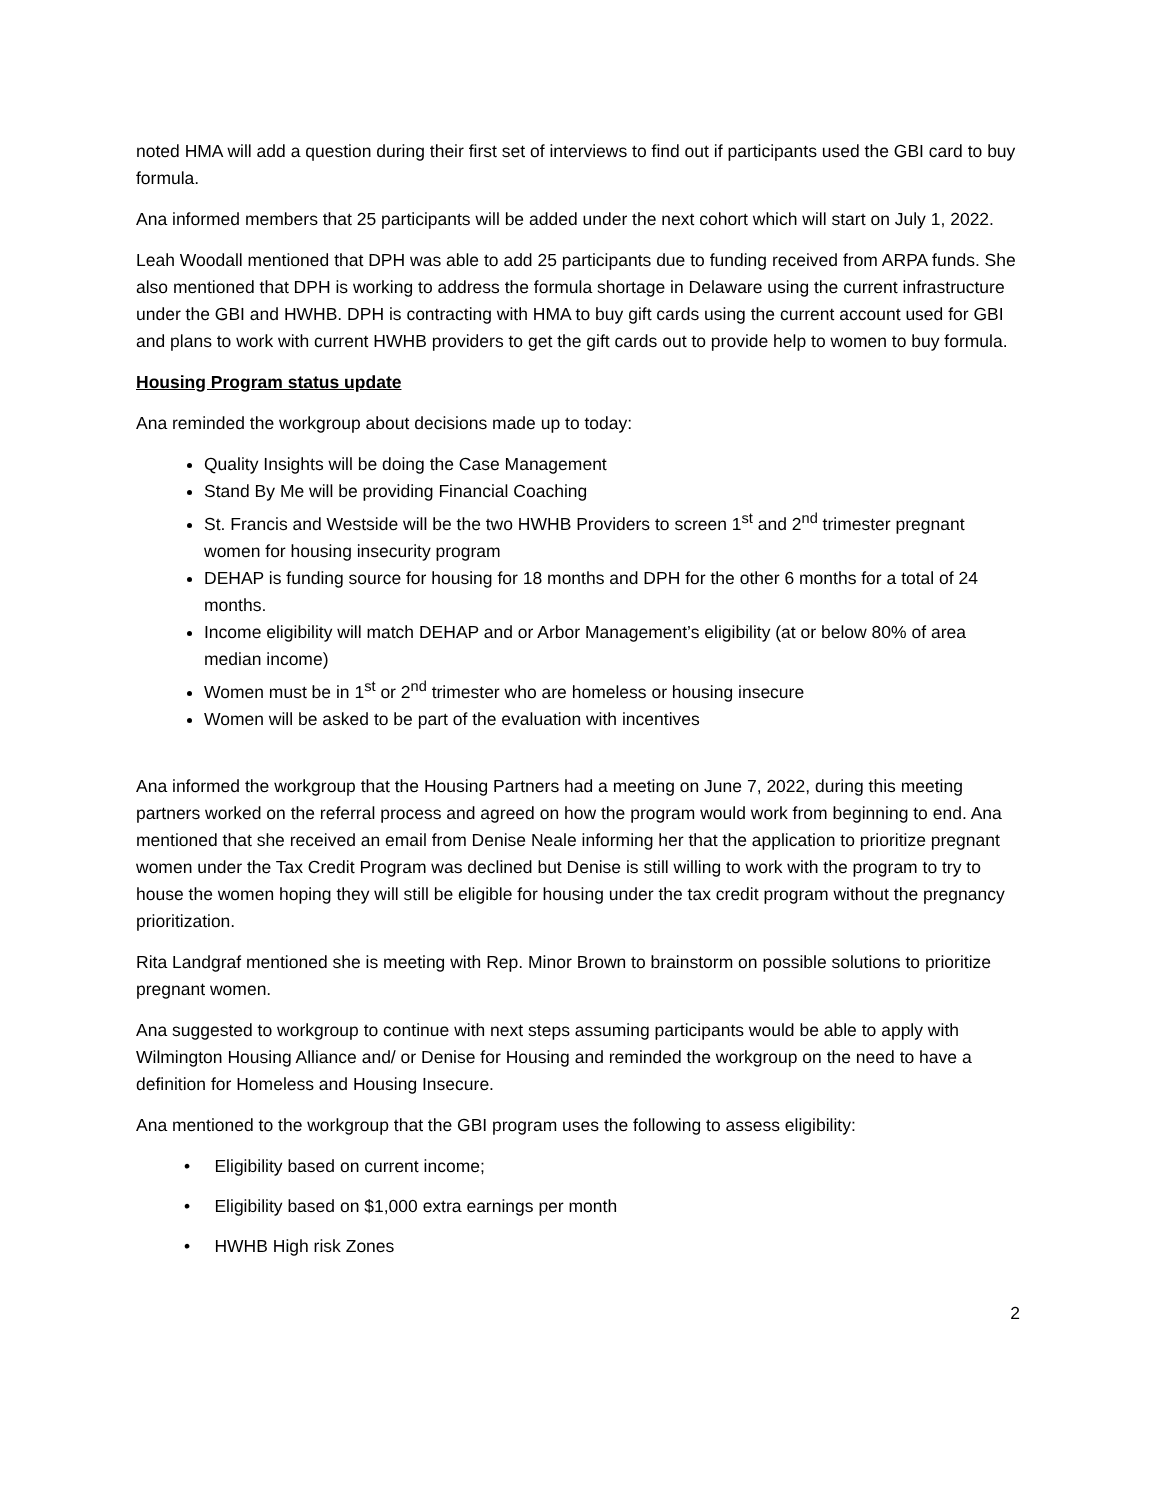noted HMA will add a question during their first set of interviews to find out if participants used the GBI card to buy formula.
Ana informed members that 25 participants will be added under the next cohort which will start on July 1, 2022.
Leah Woodall mentioned that DPH was able to add 25 participants due to funding received from ARPA funds. She also mentioned that DPH is working to address the formula shortage in Delaware using the current infrastructure under the GBI and HWHB. DPH is contracting with HMA to buy gift cards using the current account used for GBI and plans to work with current HWHB providers to get the gift cards out to provide help to women to buy formula.
Housing Program status update
Ana reminded the workgroup about decisions made up to today:
Quality Insights will be doing the Case Management
Stand By Me will be providing Financial Coaching
St. Francis and Westside will be the two HWHB Providers to screen 1<sup>st</sup> and 2<sup>nd</sup> trimester pregnant women for housing insecurity program
DEHAP is funding source for housing for 18 months and DPH for the other 6 months for a total of 24 months.
Income eligibility will match DEHAP and or Arbor Management’s eligibility (at or below 80% of area median income)
Women must be in 1<sup>st</sup> or 2<sup>nd</sup> trimester who are homeless or housing insecure
Women will be asked to be part of the evaluation with incentives
Ana informed the workgroup that the Housing Partners had a meeting on June 7, 2022, during this meeting partners worked on the referral process and agreed on how the program would work from beginning to end. Ana mentioned that she received an email from Denise Neale informing her that the application to prioritize pregnant women under the Tax Credit Program was declined but Denise is still willing to work with the program to try to house the women hoping they will still be eligible for housing under the tax credit program without the pregnancy prioritization.
Rita Landgraf mentioned she is meeting with Rep. Minor Brown to brainstorm on possible solutions to prioritize pregnant women.
Ana suggested to workgroup to continue with next steps assuming participants would be able to apply with Wilmington Housing Alliance and/ or Denise for Housing and reminded the workgroup on the need to have a definition for Homeless and Housing Insecure.
Ana mentioned to the workgroup that the GBI program uses the following to assess eligibility:
• Eligibility based on current income;
• Eligibility based on $1,000 extra earnings per month
• HWHB High risk Zones
2